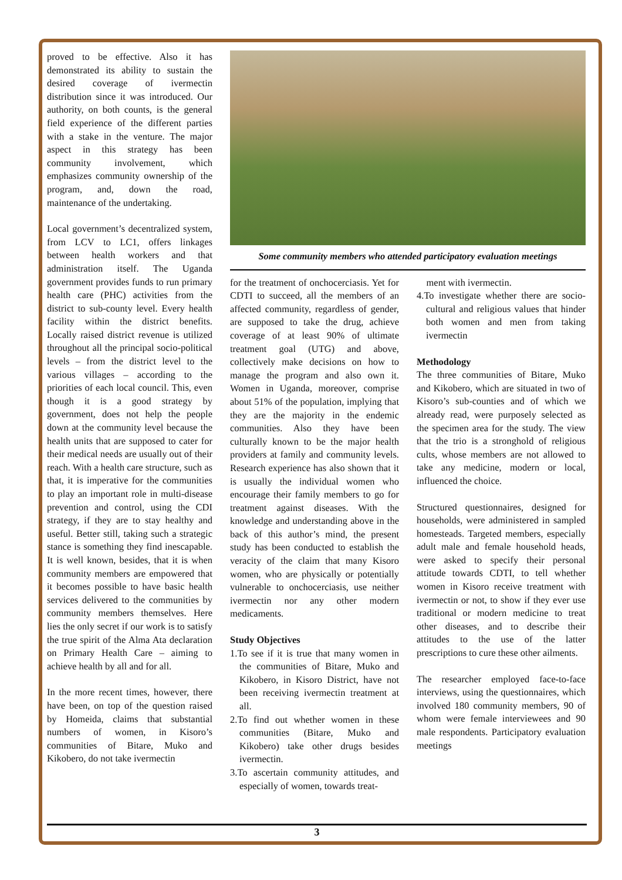proved to be effective. Also it has demonstrated its ability to sustain the desired coverage of ivermectin distribution since it was introduced. Our authority, on both counts, is the general field experience of the different parties with a stake in the venture. The major aspect in this strategy has been community involvement, which emphasizes community ownership of the program, and, down the road, maintenance of the undertaking.
Local government’s decentralized system, from LCV to LC1, offers linkages between health workers and that administration itself. The Uganda government provides funds to run primary health care (PHC) activities from the district to sub-county level. Every health facility within the district benefits. Locally raised district revenue is utilized throughout all the principal socio-political levels – from the district level to the various villages – according to the priorities of each local council. This, even though it is a good strategy by government, does not help the people down at the community level because the health units that are supposed to cater for their medical needs are usually out of their reach. With a health care structure, such as that, it is imperative for the communities to play an important role in multi-disease prevention and control, using the CDI strategy, if they are to stay healthy and useful. Better still, taking such a strategic stance is something they find inescapable. It is well known, besides, that it is when community members are empowered that it becomes possible to have basic health services delivered to the communities by community members themselves. Here lies the only secret if our work is to satisfy the true spirit of the Alma Ata declaration on Primary Health Care – aiming to achieve health by all and for all.
In the more recent times, however, there have been, on top of the question raised by Homeida, claims that substantial numbers of women, in Kisoro’s communities of Bitare, Muko and Kikobero, do not take ivermectin
Some community members who attended participatory evaluation meetings
for the treatment of onchocerciasis. Yet for CDTI to succeed, all the members of an affected community, regardless of gender, are supposed to take the drug, achieve coverage of at least 90% of ultimate treatment goal (UTG) and above, collectively make decisions on how to manage the program and also own it. Women in Uganda, moreover, comprise about 51% of the population, implying that they are the majority in the endemic communities. Also they have been culturally known to be the major health providers at family and community levels. Research experience has also shown that it is usually the individual women who encourage their family members to go for treatment against diseases. With the knowledge and understanding above in the back of this author’s mind, the present study has been conducted to establish the veracity of the claim that many Kisoro women, who are physically or potentially vulnerable to onchocerciasis, use neither ivermectin nor any other modern medicaments.
Study Objectives
1.To see if it is true that many women in the communities of Bitare, Muko and Kikobero, in Kisoro District, have not been receiving ivermectin treatment at all.
2.To find out whether women in these communities (Bitare, Muko and Kikobero) take other drugs besides ivermectin.
3.To ascertain community attitudes, and especially of women, towards treat-
ment with ivermectin.
4.To investigate whether there are socio-cultural and religious values that hinder both women and men from taking ivermectin
Methodology
The three communities of Bitare, Muko and Kikobero, which are situated in two of Kisoro’s sub-counties and of which we already read, were purposely selected as the specimen area for the study. The view that the trio is a stronghold of religious cults, whose members are not allowed to take any medicine, modern or local, influenced the choice.
Structured questionnaires, designed for households, were administered in sampled homesteads. Targeted members, especially adult male and female household heads, were asked to specify their personal attitude towards CDTI, to tell whether women in Kisoro receive treatment with ivermectin or not, to show if they ever use traditional or modern medicine to treat other diseases, and to describe their attitudes to the use of the latter prescriptions to cure these other ailments.
The researcher employed face-to-face interviews, using the questionnaires, which involved 180 community members, 90 of whom were female interviewees and 90 male respondents. Participatory evaluation meetings
3